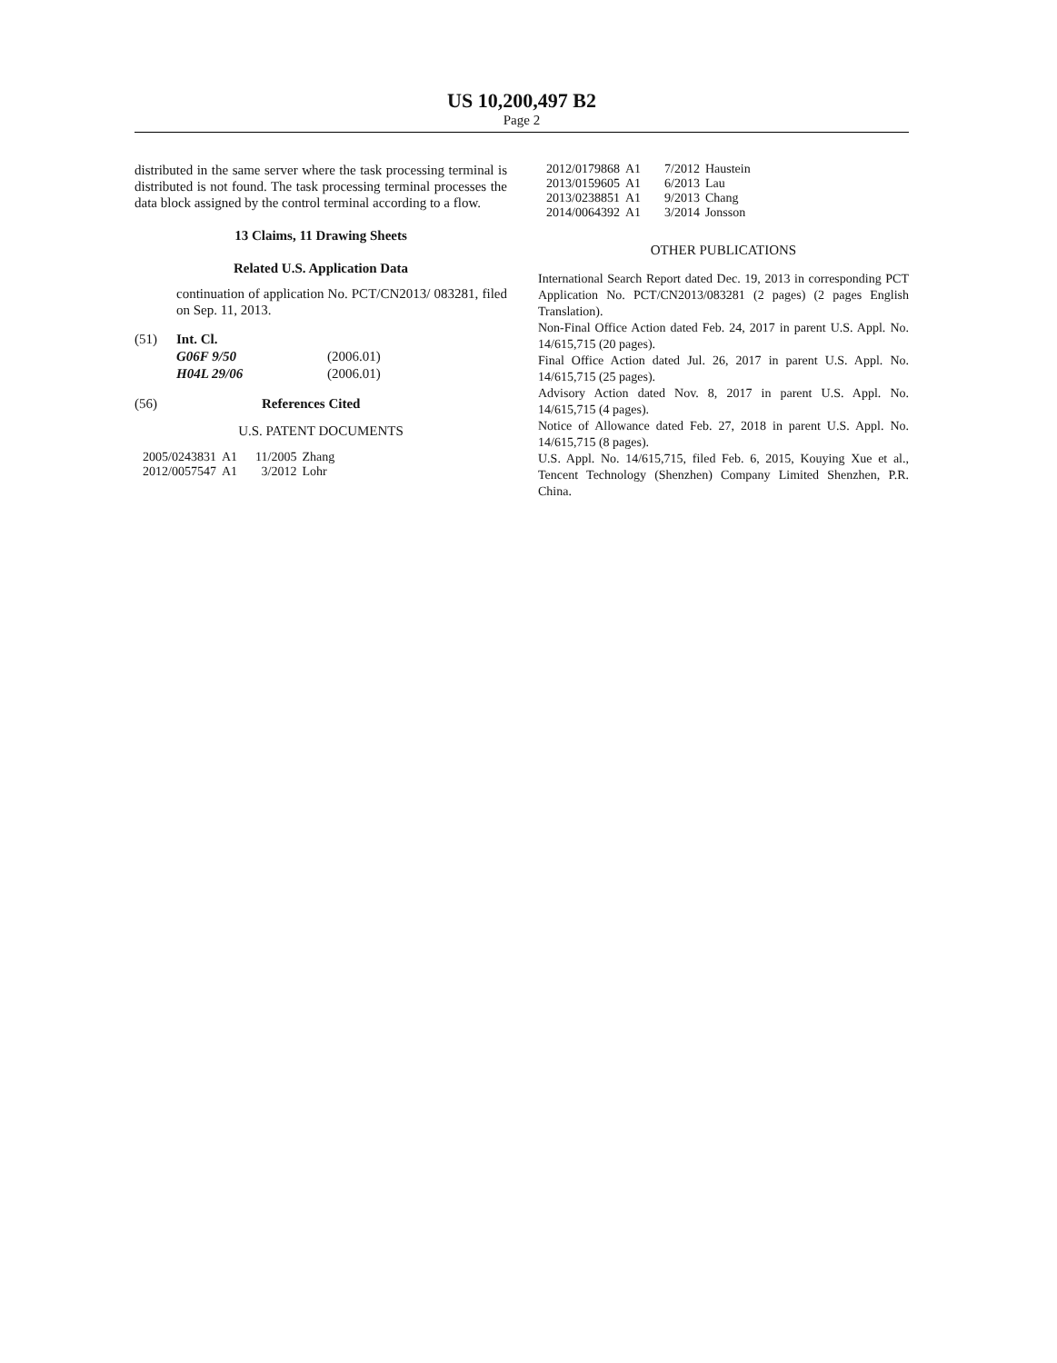US 10,200,497 B2
Page 2
distributed in the same server where the task processing terminal is distributed is not found. The task processing terminal processes the data block assigned by the control terminal according to a flow.
13 Claims, 11 Drawing Sheets
Related U.S. Application Data
continuation of application No. PCT/CN2013/ 083281, filed on Sep. 11, 2013.
| (51) | Int. Cl. | |
| | G06F 9/50 | (2006.01) |
| | H04L 29/06 | (2006.01) |
(56) References Cited
U.S. PATENT DOCUMENTS
| 2005/0243831 | A1 | 11/2005 | Zhang |
| 2012/0057547 | A1 | 3/2012 | Lohr |
| 2012/0179868 | A1 | 7/2012 | Haustein |
| 2013/0159605 | A1 | 6/2013 | Lau |
| 2013/0238851 | A1 | 9/2013 | Chang |
| 2014/0064392 | A1 | 3/2014 | Jonsson |
OTHER PUBLICATIONS
International Search Report dated Dec. 19, 2013 in corresponding PCT Application No. PCT/CN2013/083281 (2 pages) (2 pages English Translation).
Non-Final Office Action dated Feb. 24, 2017 in parent U.S. Appl. No. 14/615,715 (20 pages).
Final Office Action dated Jul. 26, 2017 in parent U.S. Appl. No. 14/615,715 (25 pages).
Advisory Action dated Nov. 8, 2017 in parent U.S. Appl. No. 14/615,715 (4 pages).
Notice of Allowance dated Feb. 27, 2018 in parent U.S. Appl. No. 14/615,715 (8 pages).
U.S. Appl. No. 14/615,715, filed Feb. 6, 2015, Kouying Xue et al., Tencent Technology (Shenzhen) Company Limited Shenzhen, P.R. China.